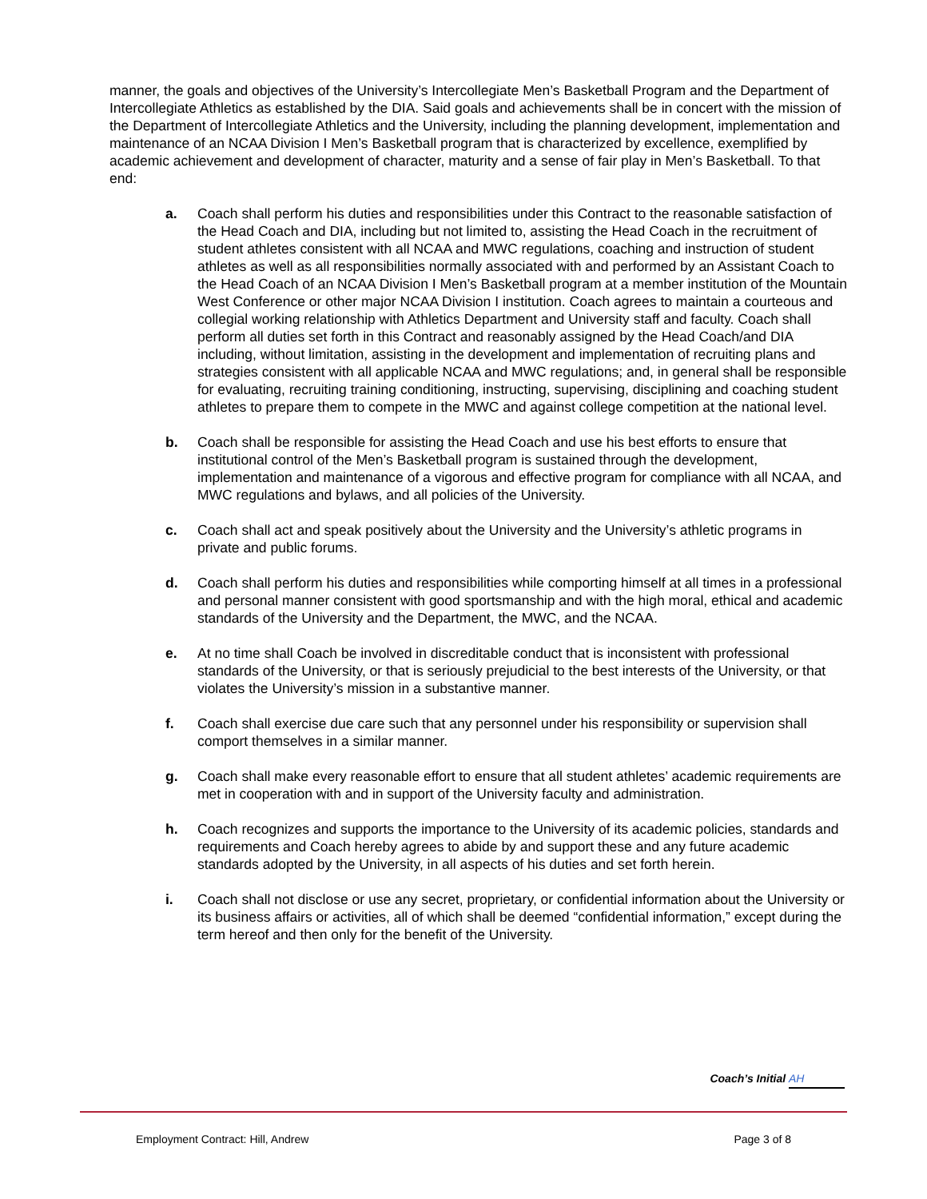manner, the goals and objectives of the University’s Intercollegiate Men’s Basketball Program and the Department of Intercollegiate Athletics as established by the DIA. Said goals and achievements shall be in concert with the mission of the Department of Intercollegiate Athletics and the University, including the planning development, implementation and maintenance of an NCAA Division I Men’s Basketball program that is characterized by excellence, exemplified by academic achievement and development of character, maturity and a sense of fair play in Men’s Basketball. To that end:
a. Coach shall perform his duties and responsibilities under this Contract to the reasonable satisfaction of the Head Coach and DIA, including but not limited to, assisting the Head Coach in the recruitment of student athletes consistent with all NCAA and MWC regulations, coaching and instruction of student athletes as well as all responsibilities normally associated with and performed by an Assistant Coach to the Head Coach of an NCAA Division I Men’s Basketball program at a member institution of the Mountain West Conference or other major NCAA Division I institution. Coach agrees to maintain a courteous and collegial working relationship with Athletics Department and University staff and faculty. Coach shall perform all duties set forth in this Contract and reasonably assigned by the Head Coach/and DIA including, without limitation, assisting in the development and implementation of recruiting plans and strategies consistent with all applicable NCAA and MWC regulations; and, in general shall be responsible for evaluating, recruiting training conditioning, instructing, supervising, disciplining and coaching student athletes to prepare them to compete in the MWC and against college competition at the national level.
b. Coach shall be responsible for assisting the Head Coach and use his best efforts to ensure that institutional control of the Men’s Basketball program is sustained through the development, implementation and maintenance of a vigorous and effective program for compliance with all NCAA, and MWC regulations and bylaws, and all policies of the University.
c. Coach shall act and speak positively about the University and the University’s athletic programs in private and public forums.
d. Coach shall perform his duties and responsibilities while comporting himself at all times in a professional and personal manner consistent with good sportsmanship and with the high moral, ethical and academic standards of the University and the Department, the MWC, and the NCAA.
e. At no time shall Coach be involved in discreditable conduct that is inconsistent with professional standards of the University, or that is seriously prejudicial to the best interests of the University, or that violates the University’s mission in a substantive manner.
f. Coach shall exercise due care such that any personnel under his responsibility or supervision shall comport themselves in a similar manner.
g. Coach shall make every reasonable effort to ensure that all student athletes’ academic requirements are met in cooperation with and in support of the University faculty and administration.
h. Coach recognizes and supports the importance to the University of its academic policies, standards and requirements and Coach hereby agrees to abide by and support these and any future academic standards adopted by the University, in all aspects of his duties and set forth herein.
i. Coach shall not disclose or use any secret, proprietary, or confidential information about the University or its business affairs or activities, all of which shall be deemed “confidential information,” except during the term hereof and then only for the benefit of the University.
Coach’s Initial AH
Employment Contract: Hill, Andrew Page 3 of 8